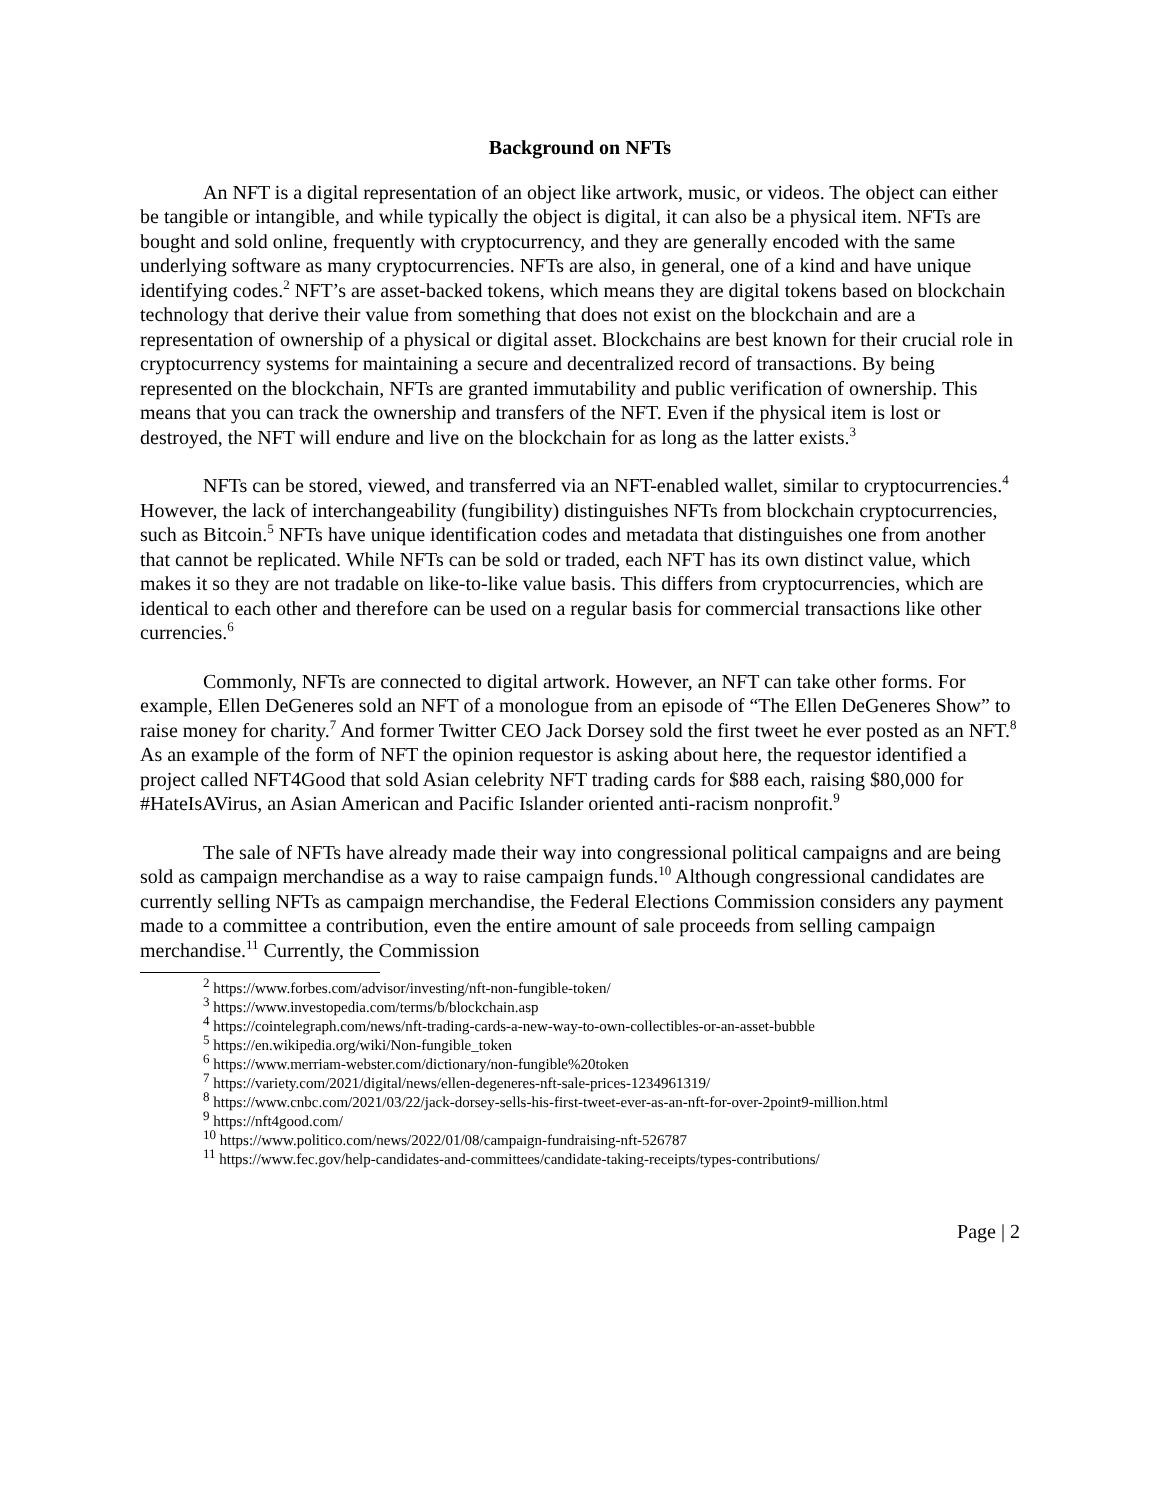Background on NFTs
An NFT is a digital representation of an object like artwork, music, or videos. The object can either be tangible or intangible, and while typically the object is digital, it can also be a physical item. NFTs are bought and sold online, frequently with cryptocurrency, and they are generally encoded with the same underlying software as many cryptocurrencies. NFTs are also, in general, one of a kind and have unique identifying codes.<sup>2</sup> NFT’s are asset-backed tokens, which means they are digital tokens based on blockchain technology that derive their value from something that does not exist on the blockchain and are a representation of ownership of a physical or digital asset. Blockchains are best known for their crucial role in cryptocurrency systems for maintaining a secure and decentralized record of transactions. By being represented on the blockchain, NFTs are granted immutability and public verification of ownership. This means that you can track the ownership and transfers of the NFT. Even if the physical item is lost or destroyed, the NFT will endure and live on the blockchain for as long as the latter exists.<sup>3</sup>
NFTs can be stored, viewed, and transferred via an NFT-enabled wallet, similar to cryptocurrencies.<sup>4</sup> However, the lack of interchangeability (fungibility) distinguishes NFTs from blockchain cryptocurrencies, such as Bitcoin.<sup>5</sup> NFTs have unique identification codes and metadata that distinguishes one from another that cannot be replicated. While NFTs can be sold or traded, each NFT has its own distinct value, which makes it so they are not tradable on like-to-like value basis. This differs from cryptocurrencies, which are identical to each other and therefore can be used on a regular basis for commercial transactions like other currencies.<sup>6</sup>
Commonly, NFTs are connected to digital artwork. However, an NFT can take other forms. For example, Ellen DeGeneres sold an NFT of a monologue from an episode of “The Ellen DeGeneres Show” to raise money for charity.<sup>7</sup> And former Twitter CEO Jack Dorsey sold the first tweet he ever posted as an NFT.<sup>8</sup> As an example of the form of NFT the opinion requestor is asking about here, the requestor identified a project called NFT4Good that sold Asian celebrity NFT trading cards for $88 each, raising $80,000 for #HateIsAVirus, an Asian American and Pacific Islander oriented anti-racism nonprofit.<sup>9</sup>
The sale of NFTs have already made their way into congressional political campaigns and are being sold as campaign merchandise as a way to raise campaign funds.<sup>10</sup> Although congressional candidates are currently selling NFTs as campaign merchandise, the Federal Elections Commission considers any payment made to a committee a contribution, even the entire amount of sale proceeds from selling campaign merchandise.<sup>11</sup> Currently, the Commission
<sup>2</sup> https://www.forbes.com/advisor/investing/nft-non-fungible-token/
<sup>3</sup> https://www.investopedia.com/terms/b/blockchain.asp
<sup>4</sup> https://cointelegraph.com/news/nft-trading-cards-a-new-way-to-own-collectibles-or-an-asset-bubble
<sup>5</sup> https://en.wikipedia.org/wiki/Non-fungible_token
<sup>6</sup> https://www.merriam-webster.com/dictionary/non-fungible%20token
<sup>7</sup> https://variety.com/2021/digital/news/ellen-degeneres-nft-sale-prices-1234961319/
<sup>8</sup> https://www.cnbc.com/2021/03/22/jack-dorsey-sells-his-first-tweet-ever-as-an-nft-for-over-2point9-million.html
<sup>9</sup> https://nft4good.com/
<sup>10</sup> https://www.politico.com/news/2022/01/08/campaign-fundraising-nft-526787
<sup>11</sup> https://www.fec.gov/help-candidates-and-committees/candidate-taking-receipts/types-contributions/
Page | 2